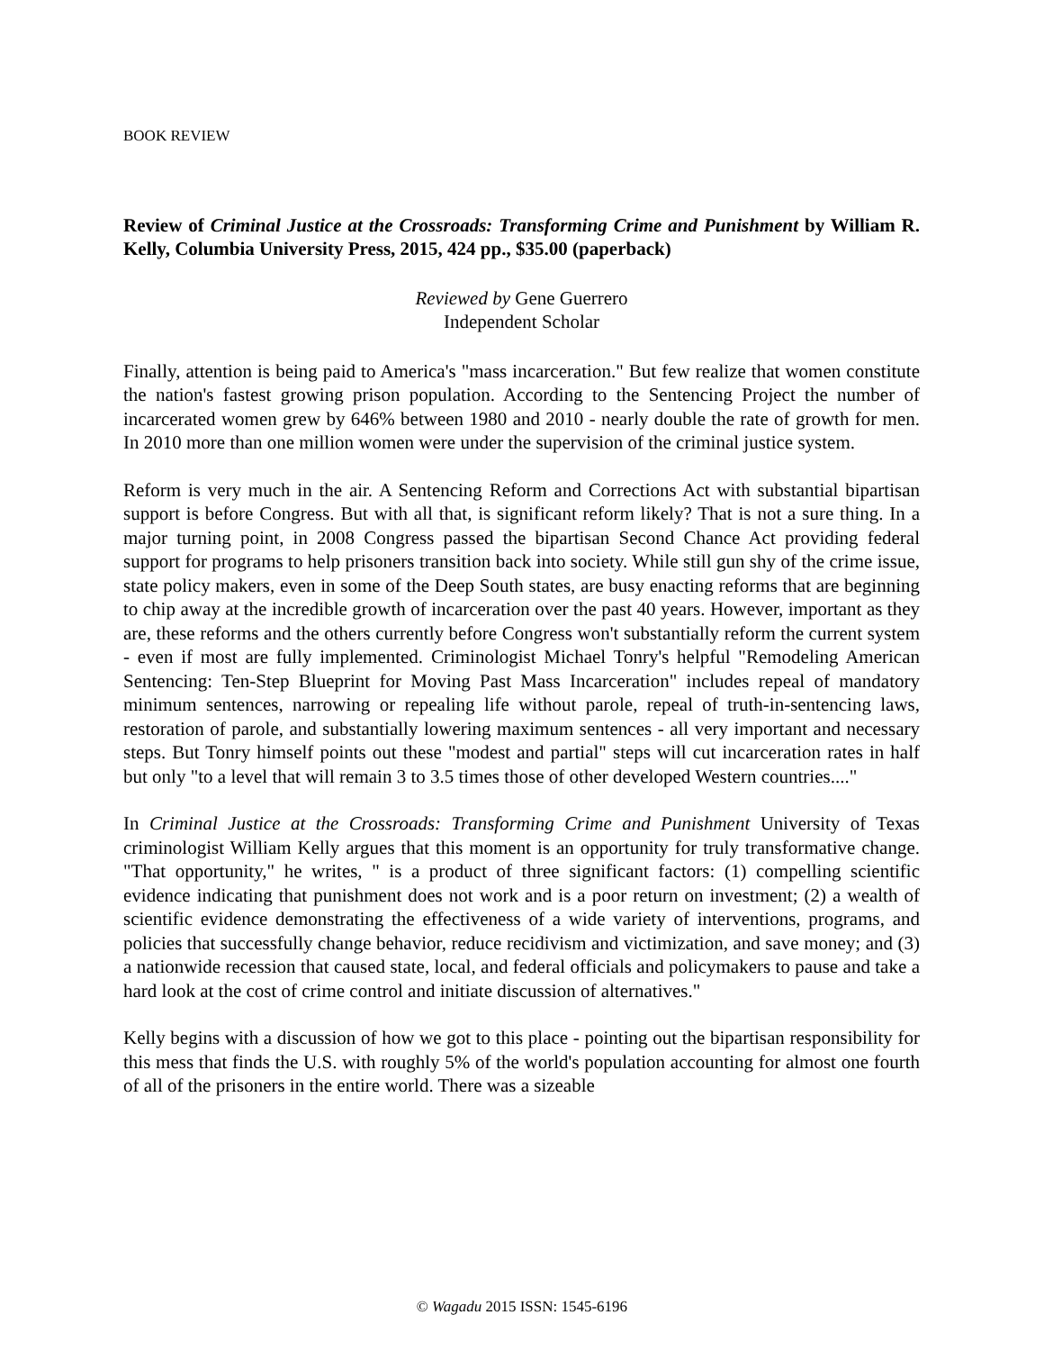BOOK REVIEW
Review of Criminal Justice at the Crossroads: Transforming Crime and Punishment by William R. Kelly, Columbia University Press, 2015, 424 pp., $35.00 (paperback)
Reviewed by Gene Guerrero
Independent Scholar
Finally, attention is being paid to America's "mass incarceration." But few realize that women constitute the nation's fastest growing prison population. According to the Sentencing Project the number of incarcerated women grew by 646% between 1980 and 2010 - nearly double the rate of growth for men. In 2010 more than one million women were under the supervision of the criminal justice system.
Reform is very much in the air. A Sentencing Reform and Corrections Act with substantial bipartisan support is before Congress. But with all that, is significant reform likely? That is not a sure thing. In a major turning point, in 2008 Congress passed the bipartisan Second Chance Act providing federal support for programs to help prisoners transition back into society. While still gun shy of the crime issue, state policy makers, even in some of the Deep South states, are busy enacting reforms that are beginning to chip away at the incredible growth of incarceration over the past 40 years. However, important as they are, these reforms and the others currently before Congress won't substantially reform the current system - even if most are fully implemented. Criminologist Michael Tonry's helpful "Remodeling American Sentencing: Ten-Step Blueprint for Moving Past Mass Incarceration" includes repeal of mandatory minimum sentences, narrowing or repealing life without parole, repeal of truth-in-sentencing laws, restoration of parole, and substantially lowering maximum sentences - all very important and necessary steps. But Tonry himself points out these "modest and partial" steps will cut incarceration rates in half but only "to a level that will remain 3 to 3.5 times those of other developed Western countries...."
In Criminal Justice at the Crossroads: Transforming Crime and Punishment University of Texas criminologist William Kelly argues that this moment is an opportunity for truly transformative change. "That opportunity," he writes, " is a product of three significant factors: (1) compelling scientific evidence indicating that punishment does not work and is a poor return on investment; (2) a wealth of scientific evidence demonstrating the effectiveness of a wide variety of interventions, programs, and policies that successfully change behavior, reduce recidivism and victimization, and save money; and (3) a nationwide recession that caused state, local, and federal officials and policymakers to pause and take a hard look at the cost of crime control and initiate discussion of alternatives."
Kelly begins with a discussion of how we got to this place - pointing out the bipartisan responsibility for this mess that finds the U.S. with roughly 5% of the world's population accounting for almost one fourth of all of the prisoners in the entire world. There was a sizeable
© Wagadu 2015 ISSN: 1545-6196